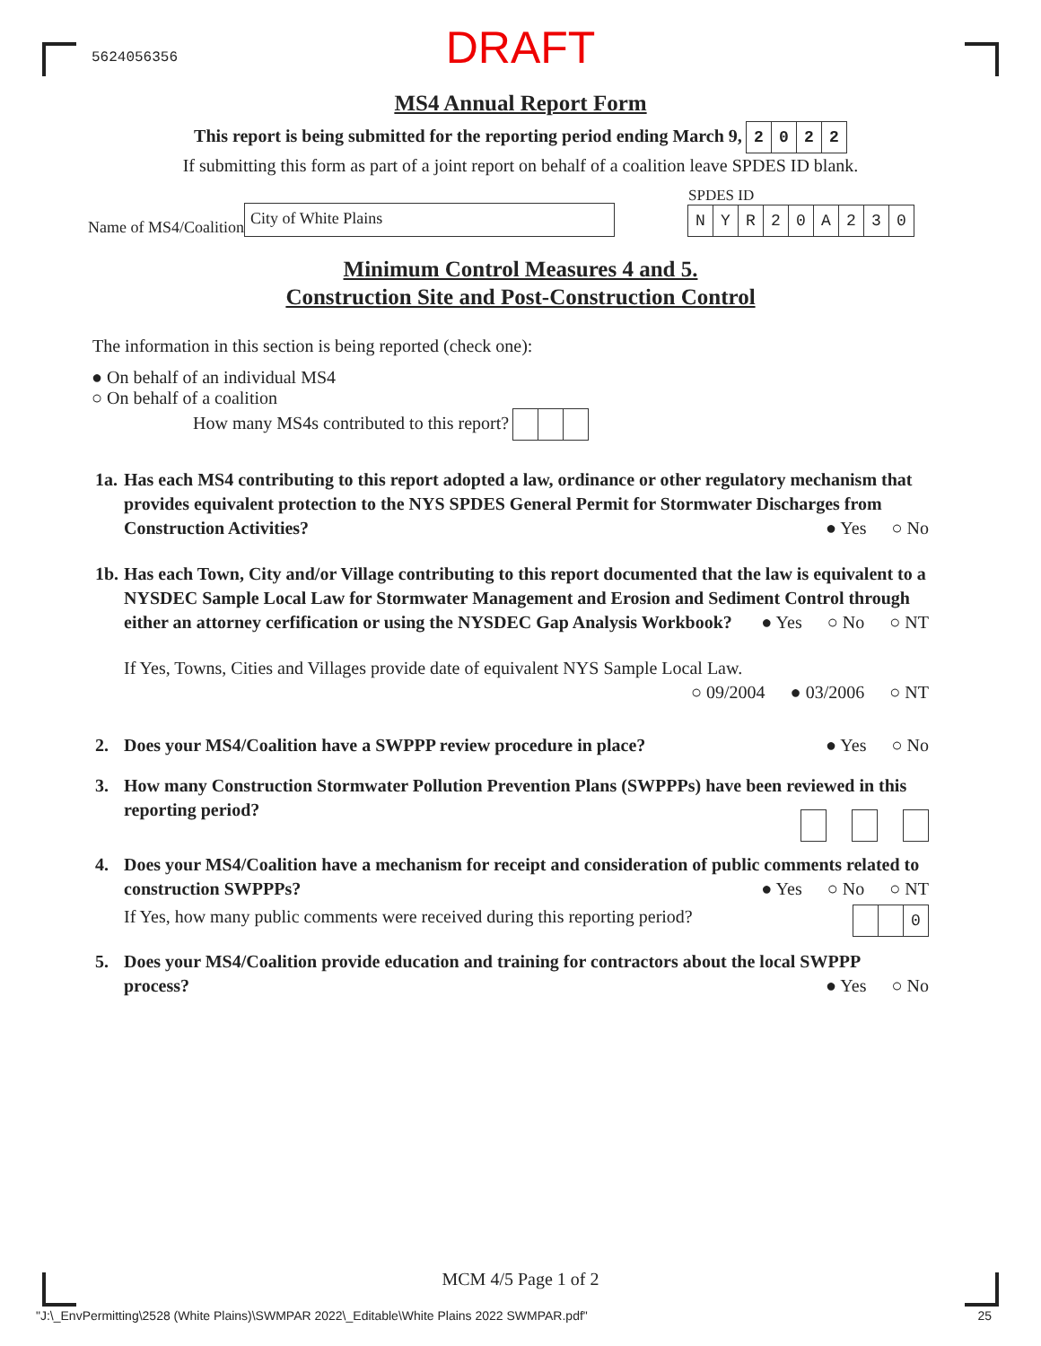5624056356
DRAFT
MS4 Annual Report Form
This report is being submitted for the reporting period ending March 9, 2022
If submitting this form as part of a joint report on behalf of a coalition leave SPDES ID blank.
Name of MS4/Coalition
City of White Plains
SPDES ID
NYR 20 A 230
Minimum Control Measures 4 and 5.
Construction Site and Post-Construction Control
The information in this section is being reported (check one):
● On behalf of an individual MS4
○ On behalf of a coalition
How many MS4s contributed to this report?
1a.
Has each MS4 contributing to this report adopted a law, ordinance or other regulatory mechanism that provides equivalent protection to the NYS SPDES General Permit for Stormwater Discharges from Construction Activities?
● Yes ○ No
1b.
Has each Town, City and/or Village contributing to this report documented that the law is equivalent to a NYSDEC Sample Local Law for Stormwater Management and Erosion and Sediment Control through either an attorney cerfification or using the NYSDEC Gap Analysis Workbook?
● Yes ○ No ○ NT
If Yes, Towns, Cities and Villages provide date of equivalent NYS Sample Local Law.
○ 09/2004 ● 03/2006 ○ NT
2. Does your MS4/Coalition have a SWPPP review procedure in place?
● Yes ○ No
3. How many Construction Stormwater Pollution Prevention Plans (SWPPPs) have been reviewed in this reporting period?
4. Does your MS4/Coalition have a mechanism for receipt and consideration of public comments related to construction SWPPPs?
● Yes ○ No ○ NT
If Yes, how many public comments were received during this reporting period? 0
5. Does your MS4/Coalition provide education and training for contractors about the local SWPPP process?
● Yes ○ No
MCM 4/5 Page 1 of 2
"J:\_EnvPermitting\2528 (White Plains)\SWMPAR 2022\_Editable\White Plains 2022 SWMPAR.pdf" 25